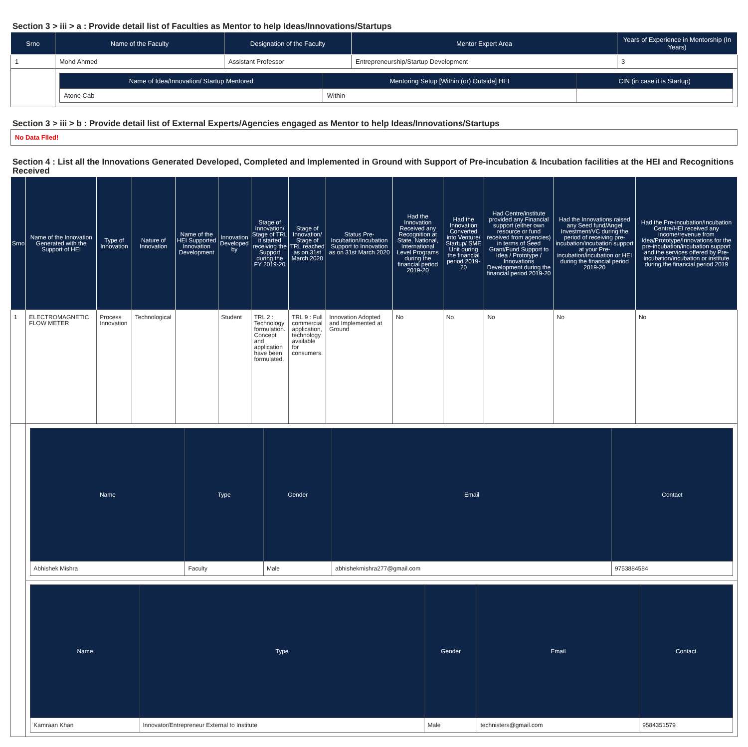Section 3 > iii > a : Provide detail list of Faculties as Mentor to help Ideas/Innovations/Startups
| Srno | Name of the Faculty | Designation of the Faculty | Mentor Expert Area | Years of Experience in Mentorship (In Years) |
| --- | --- | --- | --- | --- |
| 1 | Mohd Ahmed | Assistant Professor | Entrepreneurship/Startup Development | 3 |
| | / Name of Idea/Innovation/ Startup Mentored / Mentoring Setup [Within (or) Outside] HEI / CIN (in case it is Startup) / / --- / --- / --- / / Atone Cab / Within / / | | | |
Section 3 > iii > b : Provide detail list of External Experts/Agencies engaged as Mentor to help Ideas/Innovations/Startups
No Data Flled!
Section 4 : List all the Innovations Generated Developed, Completed and Implemented in Ground with Support of Pre-incubation & Incubation facilities at the HEI and Recognitions Received
| Srno | Name of the Innovation Generated with the Support of HEI | Type of Innovation | Nature of Innovation | Name of the HEI Supported Innovation Development | Innovation Developed by | Stage of Innovation/ Stage of TRL it started receiving the Support during the FY 2019-20 | Stage of Innovation/ Stage of TRL reached as on 31st March 2020 | Status Pre-Incubation/Incubation Support to Innovation as on 31st March 2020 | Had the Innovation Received any Recognition at State, National, International Level Programs during the financial period 2019-20 | Had the Innovation Converted into Venture/ Startup/ SME Unit during the financial period 2019-20 | Had Centre/institute provided any Financial support (either own resource or fund received from agencies) in terms of Seed Grant/Fund Support to Idea / Prototype / Innovations Development during the financial period 2019-20 | Had the Innovations raised any Seed fund/Angel Investment/VC during the period of receiving pre-incubation/incubation support at your Pre-incubation/incubation or HEI during the financial period 2019-20 | Had the Pre-incubation/Incubation Centre/HEI received any income/revenue from Idea/Prototype/Innovations for the pre-incubation/incubation support and the services offered by Pre-incubation/incubation or institute during the financial period 2019 |
| --- | --- | --- | --- | --- | --- | --- | --- | --- | --- | --- | --- | --- | --- |
| 1 | ELECTROMAGNETIC FLOW METER | Process Innovation | Technological | | Student | TRL 2 : Technology formulation. Concept and application have been formulated. | TRL 9 : Full commercial application, technology available for consumers. | Innovation Adopted and Implemented at Ground | No | No | No | No | No |
| | / Name / Type / Gender / Email / Contact / / --- / --- / --- / --- / --- / / Abhishek Mishra / Faculty / Male / abhishekmishra277@gmail.com / 9753884584 / | | | | | | | | | | | | |
| | / Name / Type / Gender / Email / Contact / / --- / --- / --- / --- / --- / / Kamraan Khan / Innovator/Entrepreneur External to Institute / Male / technisters@gmail.com / 9584351579 / | | | | | | | | | | | | |